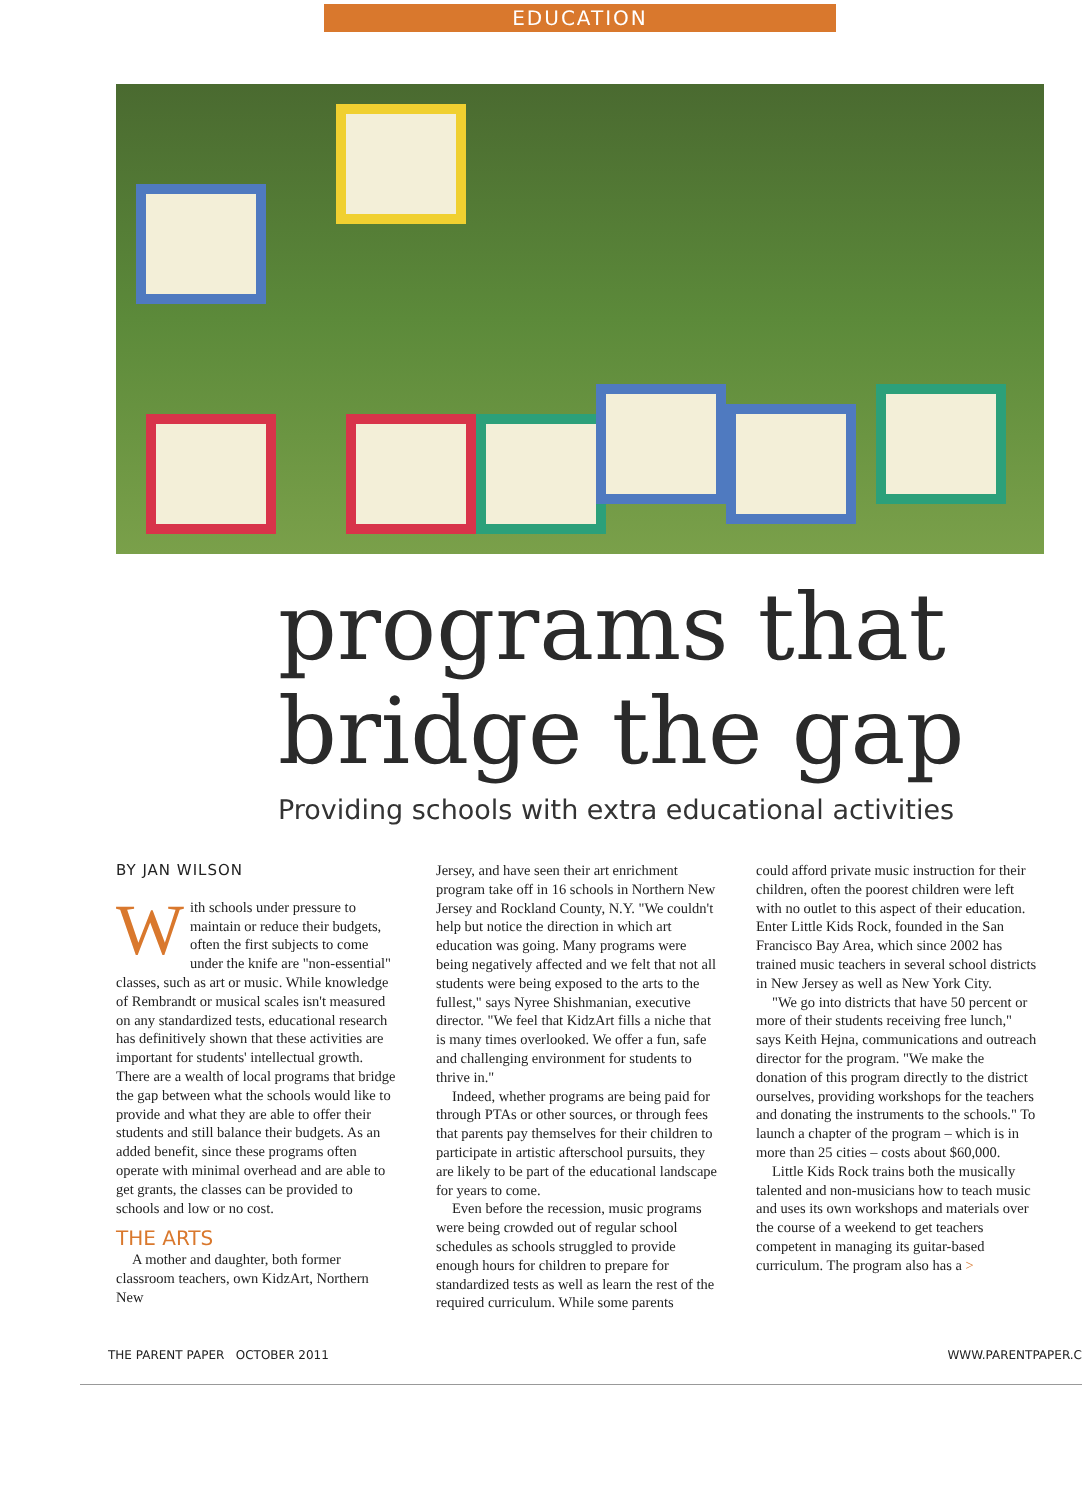EDUCATION
programs that
bridge the gap
Providing schools with extra educational activities
BY JAN WILSON
With schools under pressure to maintain or reduce their budgets, often the first subjects to come under the knife are "non-essential" classes, such as art or music. While knowledge of Rembrandt or musical scales isn't measured on any standardized tests, educational research has definitively shown that these activities are important for students' intellectual growth. There are a wealth of local programs that bridge the gap between what the schools would like to provide and what they are able to offer their students and still balance their budgets. As an added benefit, since these programs often operate with minimal overhead and are able to get grants, the classes can be provided to schools and low or no cost.
THE ARTS
A mother and daughter, both former classroom teachers, own KidzArt, Northern New
Jersey, and have seen their art enrichment program take off in 16 schools in Northern New Jersey and Rockland County, N.Y. "We couldn't help but notice the direction in which art education was going. Many programs were being negatively affected and we felt that not all students were being exposed to the arts to the fullest," says Nyree Shishmanian, executive director. "We feel that KidzArt fills a niche that is many times overlooked. We offer a fun, safe and challenging environment for students to thrive in."
Indeed, whether programs are being paid for through PTAs or other sources, or through fees that parents pay themselves for their children to participate in artistic afterschool pursuits, they are likely to be part of the educational landscape for years to come.
Even before the recession, music programs were being crowded out of regular school schedules as schools struggled to provide enough hours for children to prepare for standardized tests as well as learn the rest of the required curriculum. While some parents
could afford private music instruction for their children, often the poorest children were left with no outlet to this aspect of their education. Enter Little Kids Rock, founded in the San Francisco Bay Area, which since 2002 has trained music teachers in several school districts in New Jersey as well as New York City.
"We go into districts that have 50 percent or more of their students receiving free lunch," says Keith Hejna, communications and outreach director for the program. "We make the donation of this program directly to the district ourselves, providing workshops for the teachers and donating the instruments to the schools." To launch a chapter of the program – which is in more than 25 cities – costs about $60,000.
Little Kids Rock trains both the musically talented and non-musicians how to teach music and uses its own workshops and materials over the course of a weekend to get teachers competent in managing its guitar-based curriculum. The program also has a >
THE PARENT PAPER OCTOBER 2011 WWW.PARENTPAPER.C